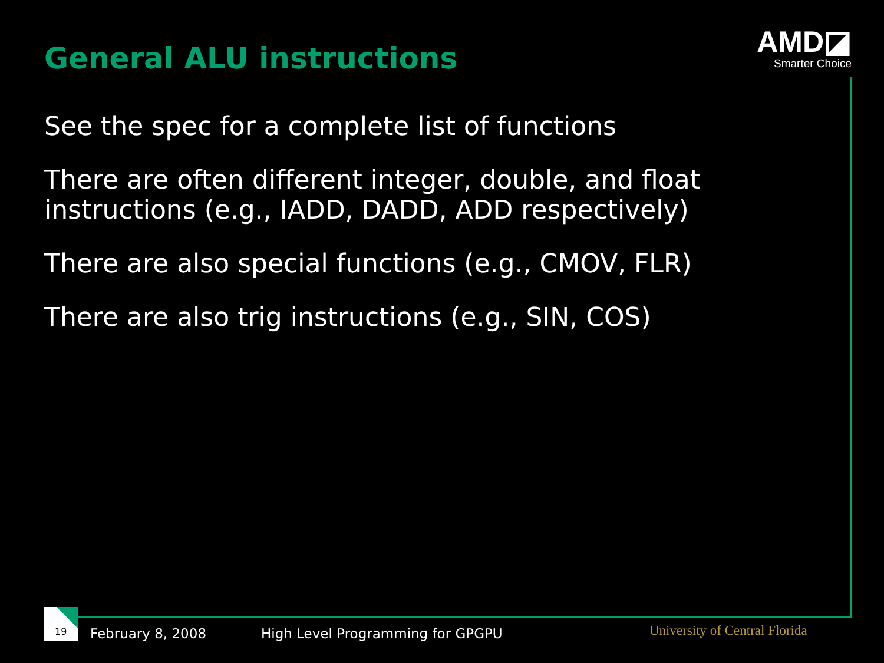General ALU instructions
AMD◪
Smarter Choice
See the spec for a complete list of functions
There are often different integer, double, and float instructions (e.g., IADD, DADD, ADD respectively)
There are also special functions (e.g., CMOV, FLR)
There are also trig instructions (e.g., SIN, COS)
19
February 8, 2008
High Level Programming for GPGPU
University of Central Florida